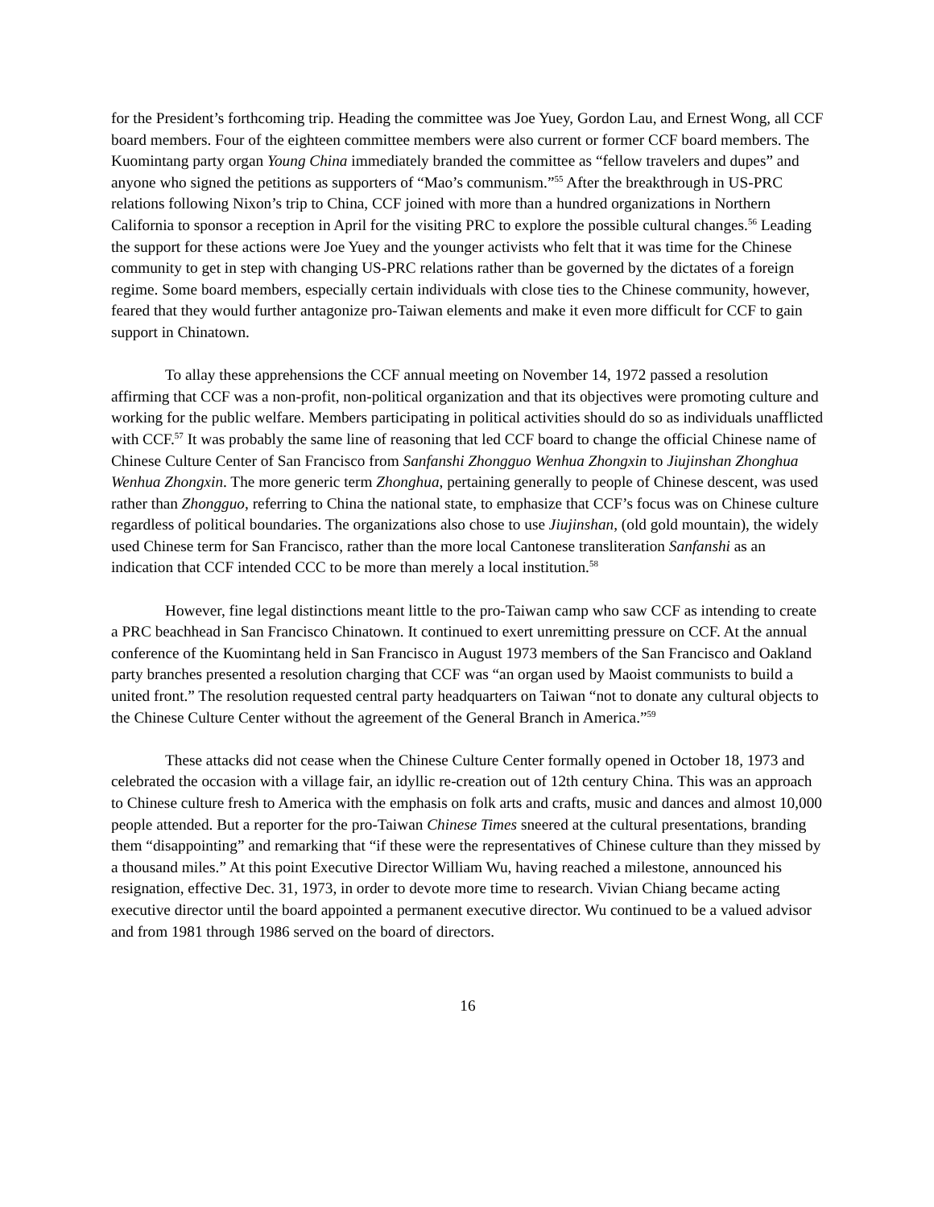for the President’s forthcoming trip. Heading the committee was Joe Yuey, Gordon Lau, and Ernest Wong, all CCF board members. Four of the eighteen committee members were also current or former CCF board members. The Kuomintang party organ Young China immediately branded the committee as “fellow travelers and dupes” and anyone who signed the petitions as supporters of “Mao’s communism.”<sup>55</sup> After the breakthrough in US-PRC relations following Nixon’s trip to China, CCF joined with more than a hundred organizations in Northern California to sponsor a reception in April for the visiting PRC to explore the possible cultural changes.<sup>56</sup> Leading the support for these actions were Joe Yuey and the younger activists who felt that it was time for the Chinese community to get in step with changing US-PRC relations rather than be governed by the dictates of a foreign regime. Some board members, especially certain individuals with close ties to the Chinese community, however, feared that they would further antagonize pro-Taiwan elements and make it even more difficult for CCF to gain support in Chinatown.
To allay these apprehensions the CCF annual meeting on November 14, 1972 passed a resolution affirming that CCF was a non-profit, non-political organization and that its objectives were promoting culture and working for the public welfare. Members participating in political activities should do so as individuals unafflicted with CCF.<sup>57</sup> It was probably the same line of reasoning that led CCF board to change the official Chinese name of Chinese Culture Center of San Francisco from Sanfanshi Zhongguo Wenhua Zhongxin to Jiujinshan Zhonghua Wenhua Zhongxin. The more generic term Zhonghua, pertaining generally to people of Chinese descent, was used rather than Zhongguo, referring to China the national state, to emphasize that CCF’s focus was on Chinese culture regardless of political boundaries. The organizations also chose to use Jiujinshan, (old gold mountain), the widely used Chinese term for San Francisco, rather than the more local Cantonese transliteration Sanfanshi as an indication that CCF intended CCC to be more than merely a local institution.<sup>58</sup>
However, fine legal distinctions meant little to the pro-Taiwan camp who saw CCF as intending to create a PRC beachhead in San Francisco Chinatown. It continued to exert unremitting pressure on CCF. At the annual conference of the Kuomintang held in San Francisco in August 1973 members of the San Francisco and Oakland party branches presented a resolution charging that CCF was “an organ used by Maoist communists to build a united front.” The resolution requested central party headquarters on Taiwan “not to donate any cultural objects to the Chinese Culture Center without the agreement of the General Branch in America.”<sup>59</sup>
These attacks did not cease when the Chinese Culture Center formally opened in October 18, 1973 and celebrated the occasion with a village fair, an idyllic re-creation out of 12th century China. This was an approach to Chinese culture fresh to America with the emphasis on folk arts and crafts, music and dances and almost 10,000 people attended. But a reporter for the pro-Taiwan Chinese Times sneered at the cultural presentations, branding them “disappointing” and remarking that “if these were the representatives of Chinese culture than they missed by a thousand miles.” At this point Executive Director William Wu, having reached a milestone, announced his resignation, effective Dec. 31, 1973, in order to devote more time to research. Vivian Chiang became acting executive director until the board appointed a permanent executive director. Wu continued to be a valued advisor and from 1981 through 1986 served on the board of directors.
16